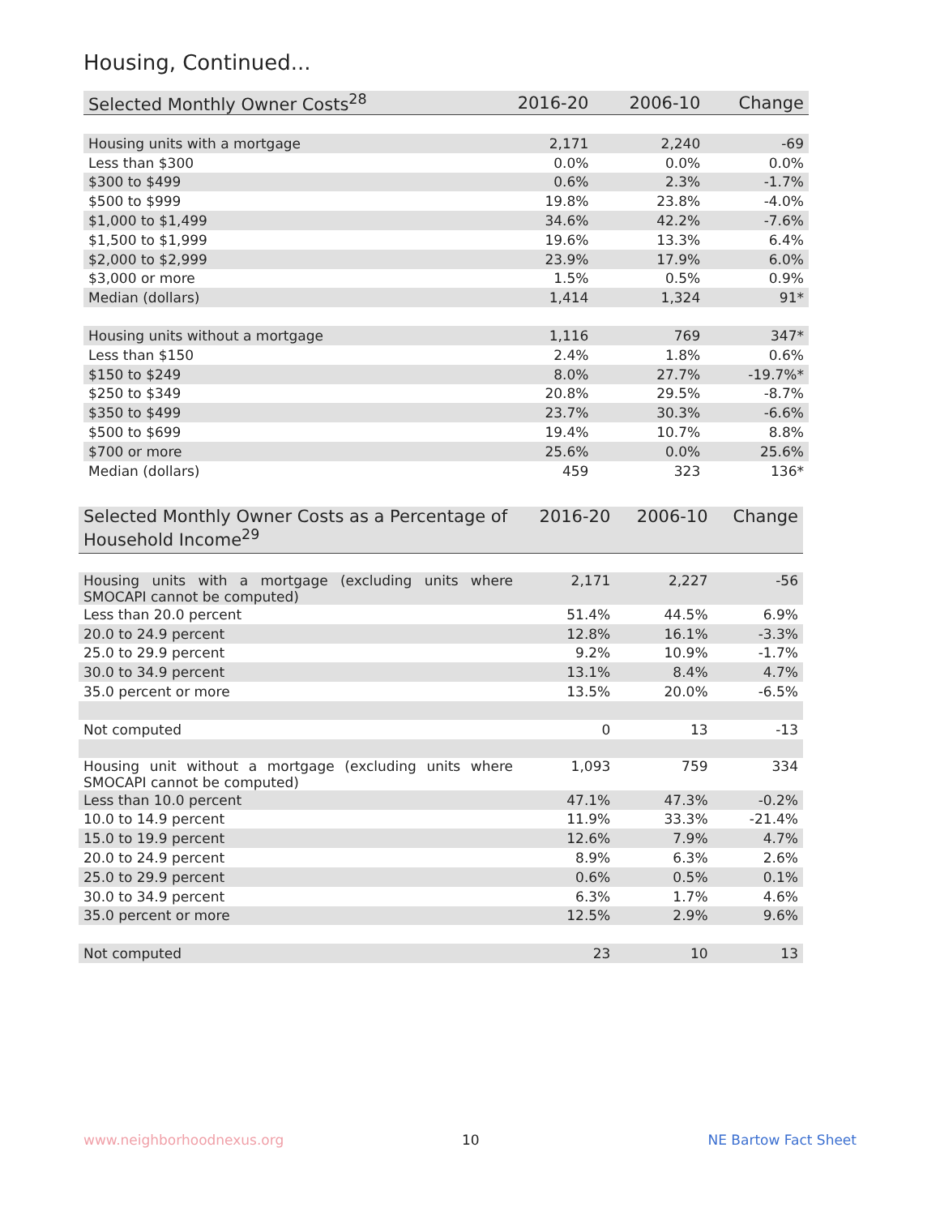Housing, Continued...
| Selected Monthly Owner Costs<sup>28</sup> | 2016-20 | 2006-10 | Change |
| --- | --- | --- | --- |
| Housing units with a mortgage | 2,171 | 2,240 | -69 |
| Less than $300 | 0.0% | 0.0% | 0.0% |
| $300 to $499 | 0.6% | 2.3% | -1.7% |
| $500 to $999 | 19.8% | 23.8% | -4.0% |
| $1,000 to $1,499 | 34.6% | 42.2% | -7.6% |
| $1,500 to $1,999 | 19.6% | 13.3% | 6.4% |
| $2,000 to $2,999 | 23.9% | 17.9% | 6.0% |
| $3,000 or more | 1.5% | 0.5% | 0.9% |
| Median (dollars) | 1,414 | 1,324 | 91* |
| Housing units without a mortgage | 1,116 | 769 | 347* |
| Less than $150 | 2.4% | 1.8% | 0.6% |
| $150 to $249 | 8.0% | 27.7% | -19.7%* |
| $250 to $349 | 20.8% | 29.5% | -8.7% |
| $350 to $499 | 23.7% | 30.3% | -6.6% |
| $500 to $699 | 19.4% | 10.7% | 8.8% |
| $700 or more | 25.6% | 0.0% | 25.6% |
| Median (dollars) | 459 | 323 | 136* |
| Selected Monthly Owner Costs as a Percentage of Household Income<sup>29</sup> | 2016-20 | 2006-10 | Change |
| --- | --- | --- | --- |
| Housing units with a mortgage (excluding units where SMOCAPI cannot be computed) | 2,171 | 2,227 | -56 |
| Less than 20.0 percent | 51.4% | 44.5% | 6.9% |
| 20.0 to 24.9 percent | 12.8% | 16.1% | -3.3% |
| 25.0 to 29.9 percent | 9.2% | 10.9% | -1.7% |
| 30.0 to 34.9 percent | 13.1% | 8.4% | 4.7% |
| 35.0 percent or more | 13.5% | 20.0% | -6.5% |
| Not computed | 0 | 13 | -13 |
| Housing unit without a mortgage (excluding units where SMOCAPI cannot be computed) | 1,093 | 759 | 334 |
| Less than 10.0 percent | 47.1% | 47.3% | -0.2% |
| 10.0 to 14.9 percent | 11.9% | 33.3% | -21.4% |
| 15.0 to 19.9 percent | 12.6% | 7.9% | 4.7% |
| 20.0 to 24.9 percent | 8.9% | 6.3% | 2.6% |
| 25.0 to 29.9 percent | 0.6% | 0.5% | 0.1% |
| 30.0 to 34.9 percent | 6.3% | 1.7% | 4.6% |
| 35.0 percent or more | 12.5% | 2.9% | 9.6% |
| Not computed | 23 | 10 | 13 |
www.neighborhoodnexus.org 10 NE Bartow Fact Sheet